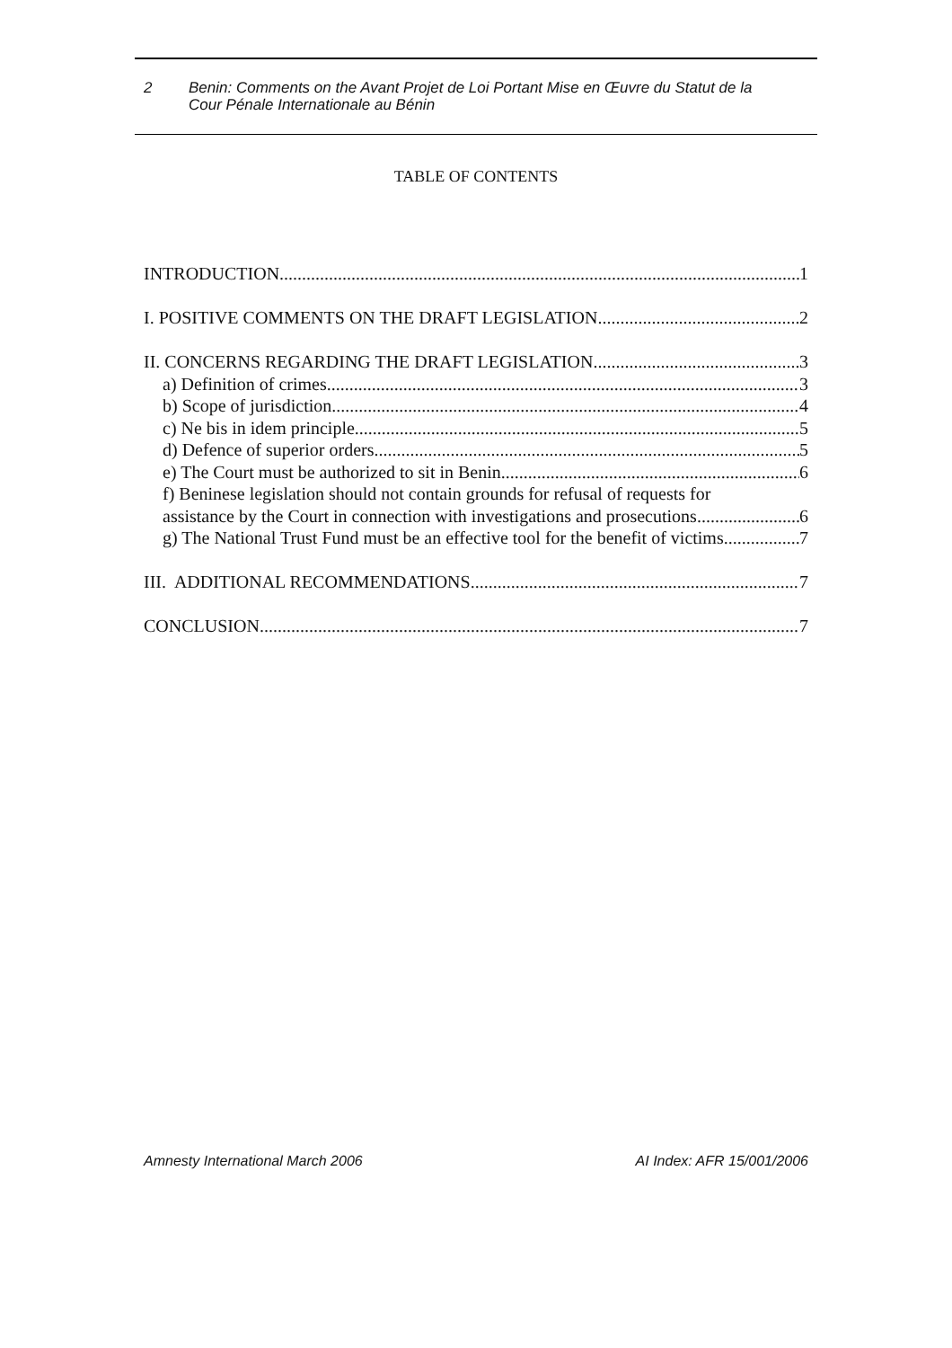2 Benin: Comments on the Avant Projet de Loi Portant Mise en Œuvre du Statut de la
Cour Pénale Internationale au Bénin
TABLE OF CONTENTS
INTRODUCTION 1
I. POSITIVE COMMENTS ON THE DRAFT LEGISLATION 2
II. CONCERNS REGARDING THE DRAFT LEGISLATION 3
a) Definition of crimes 3
b) Scope of jurisdiction 4
c) Ne bis in idem principle 5
d) Defence of superior orders 5
e) The Court must be authorized to sit in Benin 6
f) Beninese legislation should not contain grounds for refusal of requests for
assistance by the Court in connection with investigations and prosecutions 6
g) The National Trust Fund must be an effective tool for the benefit of victims 7
III. ADDITIONAL RECOMMENDATIONS 7
CONCLUSION 7
Amnesty International March 2006 AI Index: AFR 15/001/2006